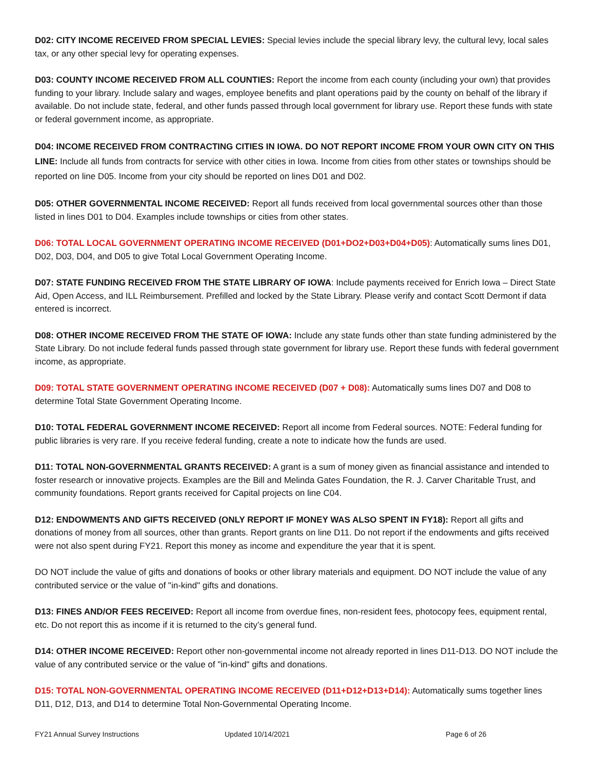D02: CITY INCOME RECEIVED FROM SPECIAL LEVIES: Special levies include the special library levy, the cultural levy, local sales tax, or any other special levy for operating expenses.
D03: COUNTY INCOME RECEIVED FROM ALL COUNTIES: Report the income from each county (including your own) that provides funding to your library. Include salary and wages, employee benefits and plant operations paid by the county on behalf of the library if available. Do not include state, federal, and other funds passed through local government for library use. Report these funds with state or federal government income, as appropriate.
D04: INCOME RECEIVED FROM CONTRACTING CITIES IN IOWA. DO NOT REPORT INCOME FROM YOUR OWN CITY ON THIS LINE: Include all funds from contracts for service with other cities in Iowa. Income from cities from other states or townships should be reported on line D05. Income from your city should be reported on lines D01 and D02.
D05: OTHER GOVERNMENTAL INCOME RECEIVED: Report all funds received from local governmental sources other than those listed in lines D01 to D04. Examples include townships or cities from other states.
D06: TOTAL LOCAL GOVERNMENT OPERATING INCOME RECEIVED (D01+DO2+D03+D04+D05): Automatically sums lines D01, D02, D03, D04, and D05 to give Total Local Government Operating Income.
D07: STATE FUNDING RECEIVED FROM THE STATE LIBRARY OF IOWA: Include payments received for Enrich Iowa – Direct State Aid, Open Access, and ILL Reimbursement. Prefilled and locked by the State Library. Please verify and contact Scott Dermont if data entered is incorrect.
D08: OTHER INCOME RECEIVED FROM THE STATE OF IOWA: Include any state funds other than state funding administered by the State Library. Do not include federal funds passed through state government for library use. Report these funds with federal government income, as appropriate.
D09: TOTAL STATE GOVERNMENT OPERATING INCOME RECEIVED (D07 + D08): Automatically sums lines D07 and D08 to determine Total State Government Operating Income.
D10: TOTAL FEDERAL GOVERNMENT INCOME RECEIVED: Report all income from Federal sources. NOTE: Federal funding for public libraries is very rare. If you receive federal funding, create a note to indicate how the funds are used.
D11: TOTAL NON-GOVERNMENTAL GRANTS RECEIVED: A grant is a sum of money given as financial assistance and intended to foster research or innovative projects. Examples are the Bill and Melinda Gates Foundation, the R. J. Carver Charitable Trust, and community foundations. Report grants received for Capital projects on line C04.
D12: ENDOWMENTS AND GIFTS RECEIVED (ONLY REPORT IF MONEY WAS ALSO SPENT IN FY18): Report all gifts and donations of money from all sources, other than grants. Report grants on line D11. Do not report if the endowments and gifts received were not also spent during FY21. Report this money as income and expenditure the year that it is spent.
DO NOT include the value of gifts and donations of books or other library materials and equipment. DO NOT include the value of any contributed service or the value of "in-kind" gifts and donations.
D13: FINES AND/OR FEES RECEIVED: Report all income from overdue fines, non-resident fees, photocopy fees, equipment rental, etc. Do not report this as income if it is returned to the city’s general fund.
D14: OTHER INCOME RECEIVED: Report other non-governmental income not already reported in lines D11-D13. DO NOT include the value of any contributed service or the value of "in-kind" gifts and donations.
D15: TOTAL NON-GOVERNMENTAL OPERATING INCOME RECEIVED (D11+D12+D13+D14): Automatically sums together lines D11, D12, D13, and D14 to determine Total Non-Governmental Operating Income.
FY21 Annual Survey Instructions Updated 10/14/2021 Page 6 of 26